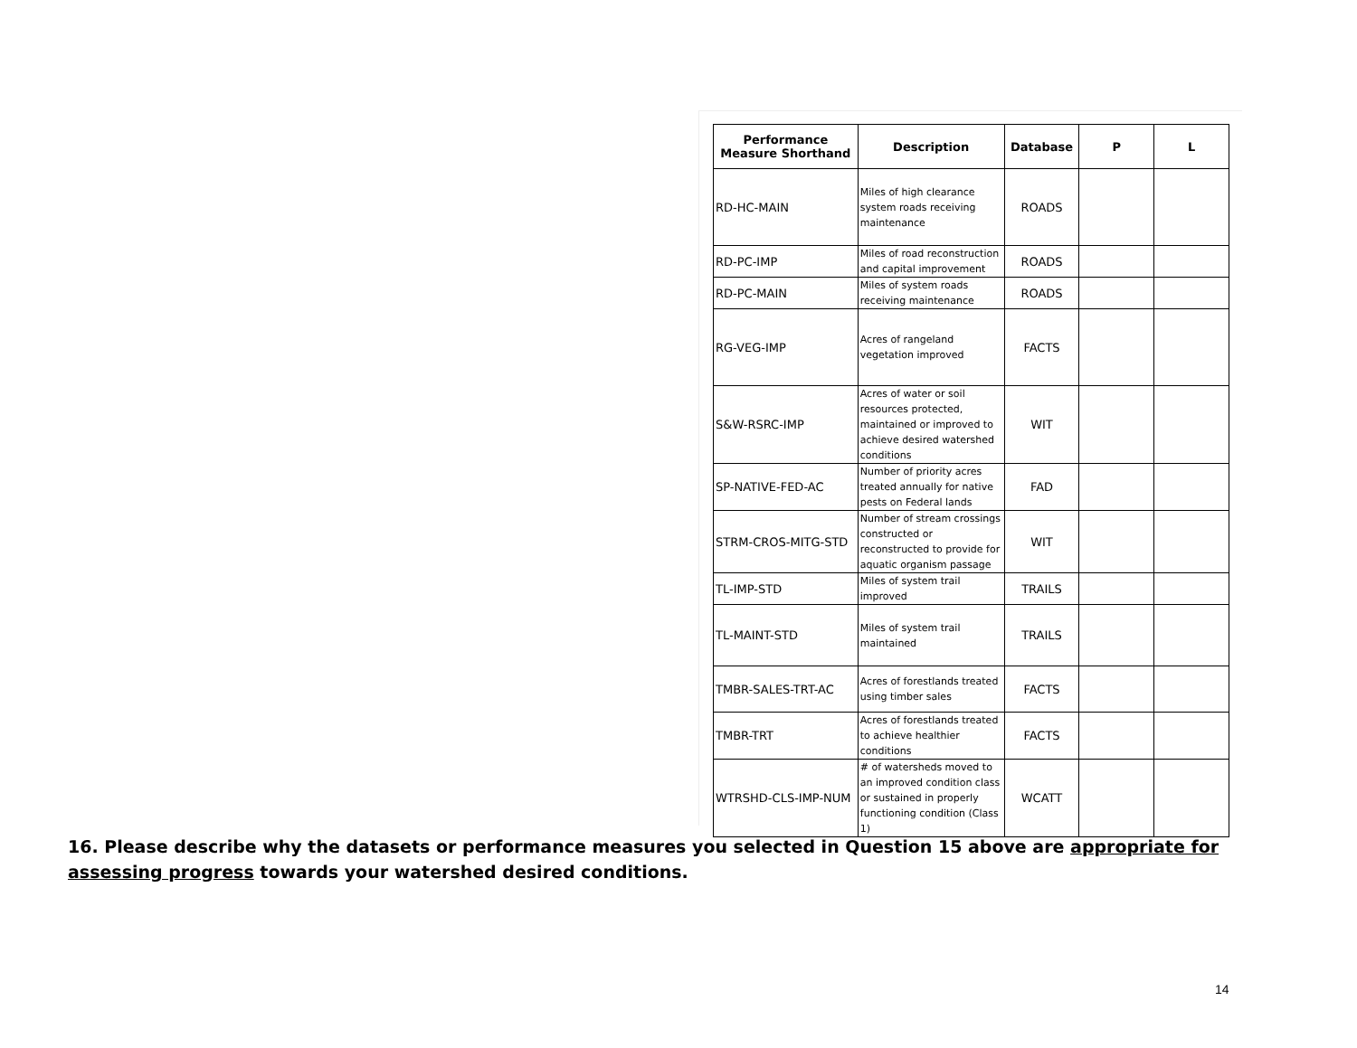| Performance Measure Shorthand | Description | Database | P | L |
| --- | --- | --- | --- | --- |
| RD-HC-MAIN | Miles of high clearance system roads receiving maintenance | ROADS | | |
| RD-PC-IMP | Miles of road reconstruction and capital improvement | ROADS | | |
| RD-PC-MAIN | Miles of system roads receiving maintenance | ROADS | | |
| RG-VEG-IMP | Acres of rangeland vegetation improved | FACTS | | |
| S&W-RSRC-IMP | Acres of water or soil resources protected, maintained or improved to achieve desired watershed conditions | WIT | | |
| SP-NATIVE-FED-AC | Number of priority acres treated annually for native pests on Federal lands | FAD | | |
| STRM-CROS-MITG-STD | Number of stream crossings constructed or reconstructed to provide for aquatic organism passage | WIT | | |
| TL-IMP-STD | Miles of system trail improved | TRAILS | | |
| TL-MAINT-STD | Miles of system trail maintained | TRAILS | | |
| TMBR-SALES-TRT-AC | Acres of forestlands treated using timber sales | FACTS | | |
| TMBR-TRT | Acres of forestlands treated to achieve healthier conditions | FACTS | | |
| WTRSHD-CLS-IMP-NUM | # of watersheds moved to an improved condition class or sustained in properly functioning condition (Class 1) | WCATT | | |
16. Please describe why the datasets or performance measures you selected in Question 15 above are appropriate for assessing progress towards your watershed desired conditions.
14